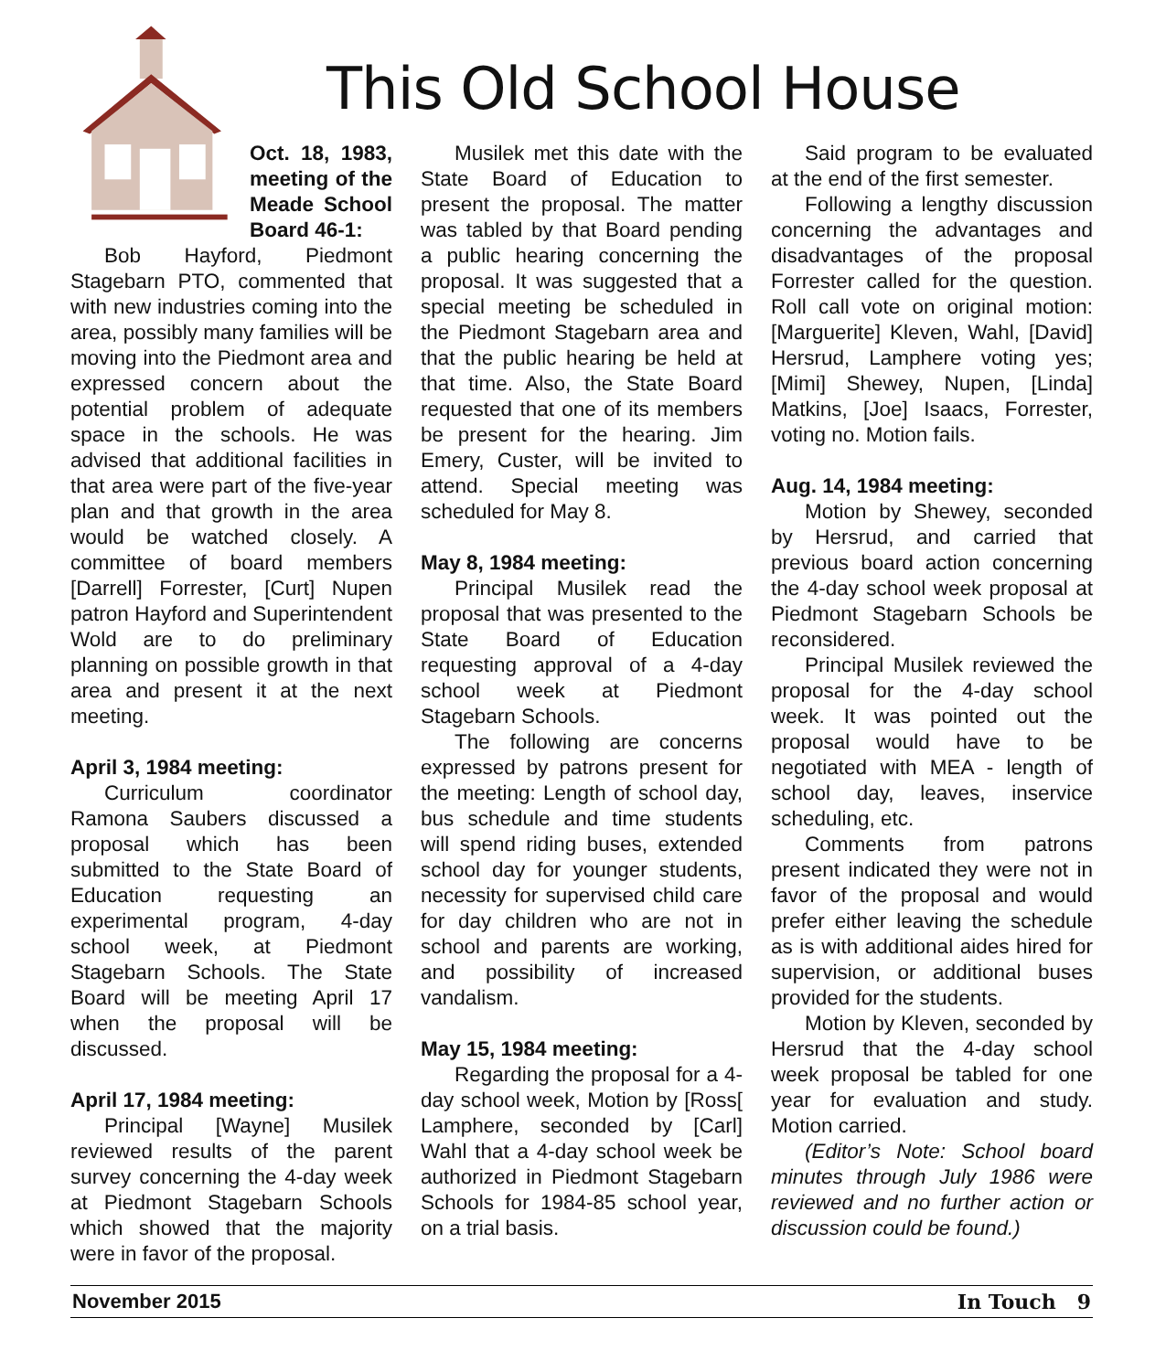This Old School House
Oct. 18, 1983, meeting of the Meade School Board 46-1:
Bob Hayford, Piedmont Stagebarn PTO, commented that with new industries coming into the area, possibly many families will be moving into the Piedmont area and expressed concern about the potential problem of adequate space in the schools. He was advised that additional facilities in that area were part of the five-year plan and that growth in the area would be watched closely. A committee of board members [Darrell] Forrester, [Curt] Nupen patron Hayford and Superintendent Wold are to do preliminary planning on possible growth in that area and present it at the next meeting.
April 3, 1984 meeting:
Curriculum coordinator Ramona Saubers discussed a proposal which has been submitted to the State Board of Education requesting an experimental program, 4-day school week, at Piedmont Stagebarn Schools. The State Board will be meeting April 17 when the proposal will be discussed.
April 17, 1984 meeting:
Principal [Wayne] Musilek reviewed results of the parent survey concerning the 4-day week at Piedmont Stagebarn Schools which showed that the majority were in favor of the proposal.
Musilek met this date with the State Board of Education to present the proposal. The matter was tabled by that Board pending a public hearing concerning the proposal. It was suggested that a special meeting be scheduled in the Piedmont Stagebarn area and that the public hearing be held at that time. Also, the State Board requested that one of its members be present for the hearing. Jim Emery, Custer, will be invited to attend. Special meeting was scheduled for May 8.
May 8, 1984 meeting:
Principal Musilek read the proposal that was presented to the State Board of Education requesting approval of a 4-day school week at Piedmont Stagebarn Schools.
The following are concerns expressed by patrons present for the meeting: Length of school day, bus schedule and time students will spend riding buses, extended school day for younger students, necessity for supervised child care for day children who are not in school and parents are working, and possibility of increased vandalism.
May 15, 1984 meeting:
Regarding the proposal for a 4-day school week, Motion by [Ross[ Lamphere, seconded by [Carl] Wahl that a 4-day school week be authorized in Piedmont Stagebarn Schools for 1984-85 school year, on a trial basis.
Said program to be evaluated at the end of the first semester.
Following a lengthy discussion concerning the advantages and disadvantages of the proposal Forrester called for the question. Roll call vote on original motion: [Marguerite] Kleven, Wahl, [David] Hersrud, Lamphere voting yes; [Mimi] Shewey, Nupen, [Linda] Matkins, [Joe] Isaacs, Forrester, voting no. Motion fails.
Aug. 14, 1984 meeting:
Motion by Shewey, seconded by Hersrud, and carried that previous board action concerning the 4-day school week proposal at Piedmont Stagebarn Schools be reconsidered.
Principal Musilek reviewed the proposal for the 4-day school week. It was pointed out the proposal would have to be negotiated with MEA - length of school day, leaves, inservice scheduling, etc.
Comments from patrons present indicated they were not in favor of the proposal and would prefer either leaving the schedule as is with additional aides hired for supervision, or additional buses provided for the students.
Motion by Kleven, seconded by Hersrud that the 4-day school week proposal be tabled for one year for evaluation and study. Motion carried.
(Editor’s Note: School board minutes through July 1986 were reviewed and no further action or discussion could be found.)
November 2015 In Touch 9